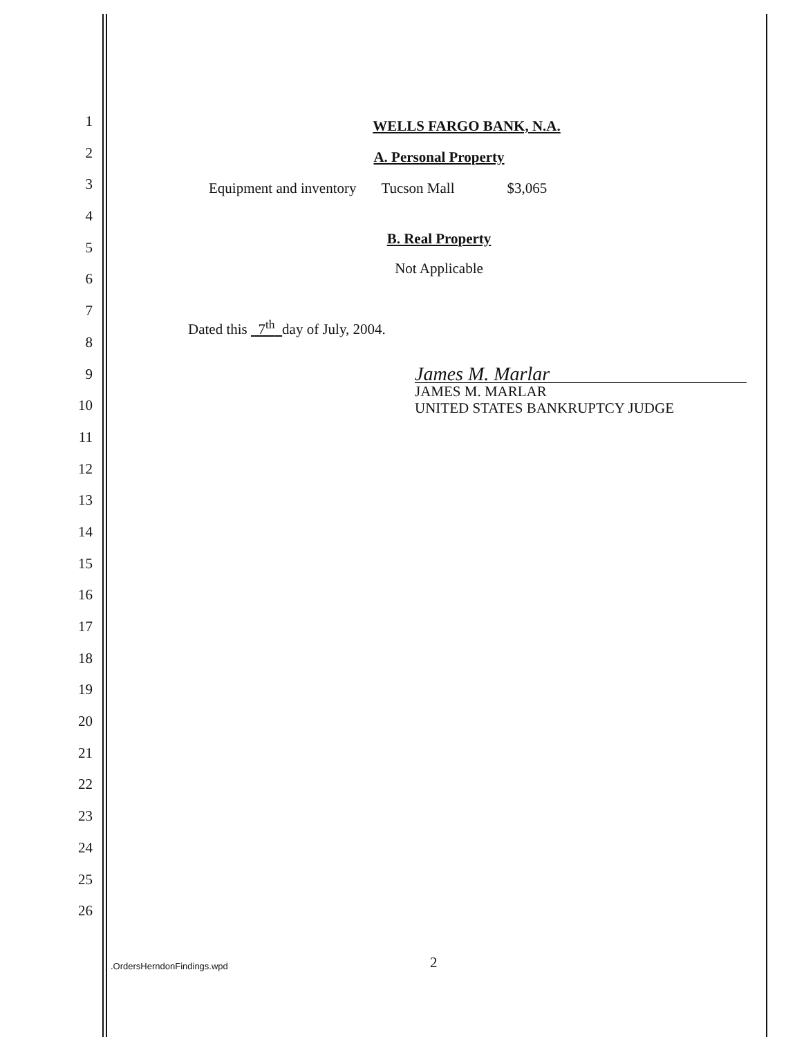1
2
3
4
5
6
7
8
9
10
11
12
13
14
15
16
17
18
19
20
21
22
23
24
25
26
WELLS FARGO BANK, N.A.
A. Personal Property
Equipment and inventory Tucson Mall $3,065
B. Real Property
Not Applicable
Dated this 7<sup>th</sup> day of July, 2004.
James M. Marlar
JAMES M. MARLAR
UNITED STATES BANKRUPTCY JUDGE
.OrdersHerndonFindings.wpd 2